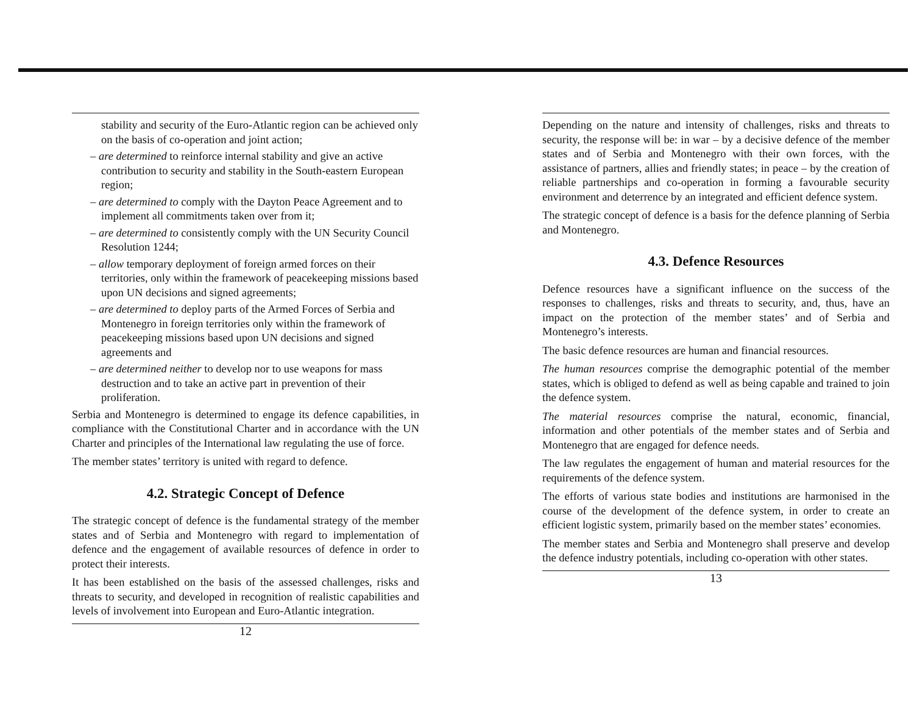stability and security of the Euro-Atlantic region can be achieved only on the basis of co-operation and joint action;
– are determined to reinforce internal stability and give an active contribution to security and stability in the South-eastern European region;
– are determined to comply with the Dayton Peace Agreement and to implement all commitments taken over from it;
– are determined to consistently comply with the UN Security Council Resolution 1244;
– allow temporary deployment of foreign armed forces on their territories, only within the framework of peacekeeping missions based upon UN decisions and signed agreements;
– are determined to deploy parts of the Armed Forces of Serbia and Montenegro in foreign territories only within the framework of peacekeeping missions based upon UN decisions and signed agreements and
– are determined neither to develop nor to use weapons for mass destruction and to take an active part in prevention of their proliferation.
Serbia and Montenegro is determined to engage its defence capabilities, in compliance with the Constitutional Charter and in accordance with the UN Charter and principles of the International law regulating the use of force.
The member states’ territory is united with regard to defence.
4.2. Strategic Concept of Defence
The strategic concept of defence is the fundamental strategy of the member states and of Serbia and Montenegro with regard to implementation of defence and the engagement of available resources of defence in order to protect their interests.
It has been established on the basis of the assessed challenges, risks and threats to security, and developed in recognition of realistic capabilities and levels of involvement into European and Euro-Atlantic integration.
12
Depending on the nature and intensity of challenges, risks and threats to security, the response will be: in war – by a decisive defence of the member states and of Serbia and Montenegro with their own forces, with the assistance of partners, allies and friendly states; in peace – by the creation of reliable partnerships and co-operation in forming a favourable security environment and deterrence by an integrated and efficient defence system.
The strategic concept of defence is a basis for the defence planning of Serbia and Montenegro.
4.3. Defence Resources
Defence resources have a significant influence on the success of the responses to challenges, risks and threats to security, and, thus, have an impact on the protection of the member states’ and of Serbia and Montenegro’s interests.
The basic defence resources are human and financial resources.
The human resources comprise the demographic potential of the member states, which is obliged to defend as well as being capable and trained to join the defence system.
The material resources comprise the natural, economic, financial, information and other potentials of the member states and of Serbia and Montenegro that are engaged for defence needs.
The law regulates the engagement of human and material resources for the requirements of the defence system.
The efforts of various state bodies and institutions are harmonised in the course of the development of the defence system, in order to create an efficient logistic system, primarily based on the member states’ economies.
The member states and Serbia and Montenegro shall preserve and develop the defence industry potentials, including co-operation with other states.
13